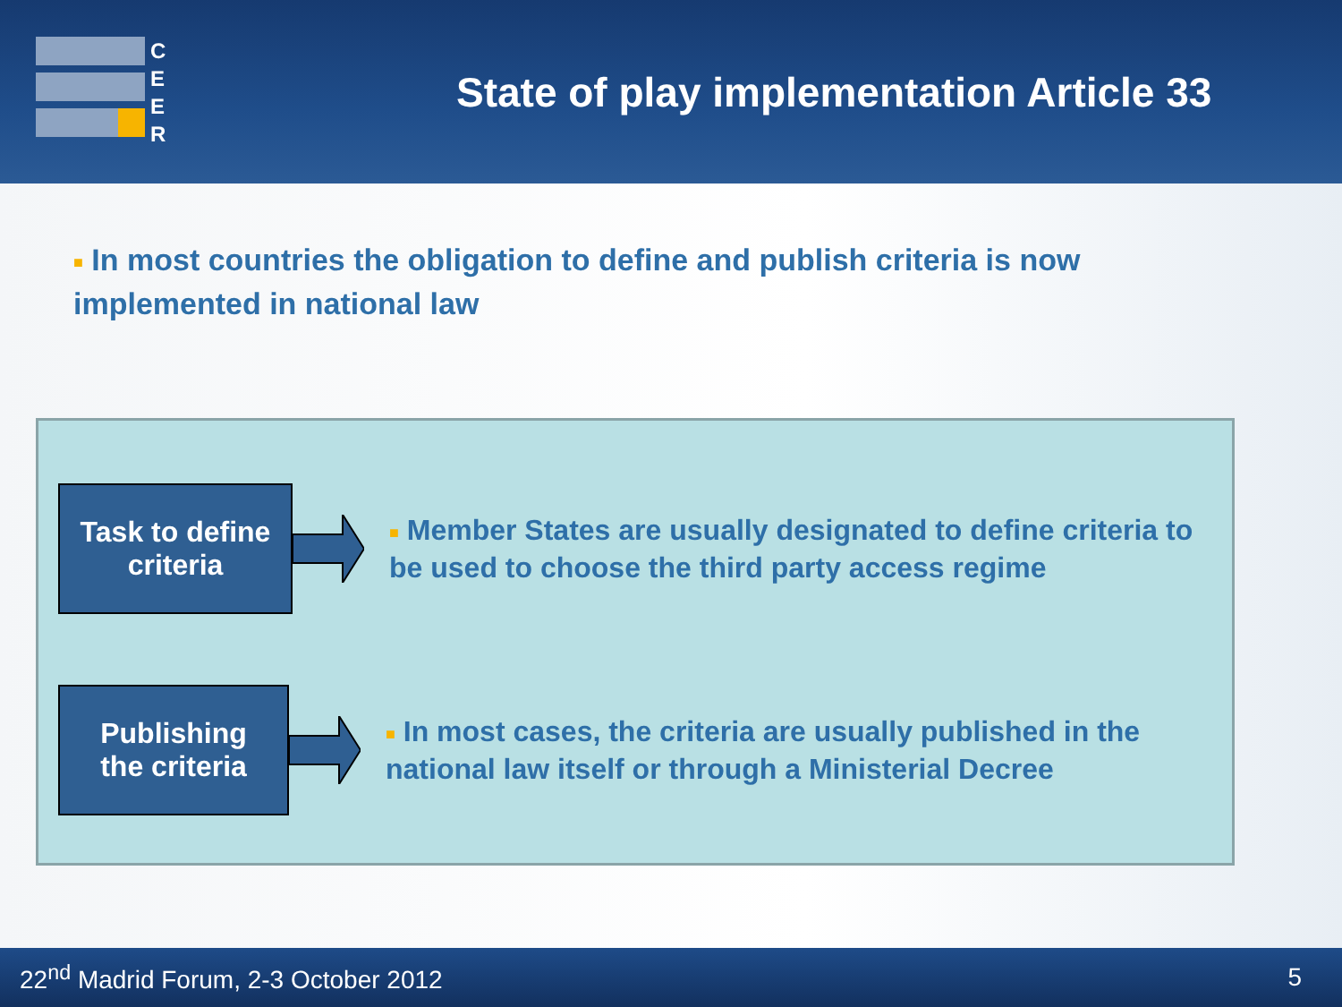C
E
E
R
State of play implementation Article 33
■ In most countries the obligation to define and publish criteria is now implemented in national law
Task to define
criteria
■ Member States are usually designated to define criteria to be used to choose the third party access regime
Publishing
the criteria
■ In most cases, the criteria are usually published in the national law itself or through a Ministerial Decree
22<sup>nd</sup> Madrid Forum, 2-3 October 2012 5